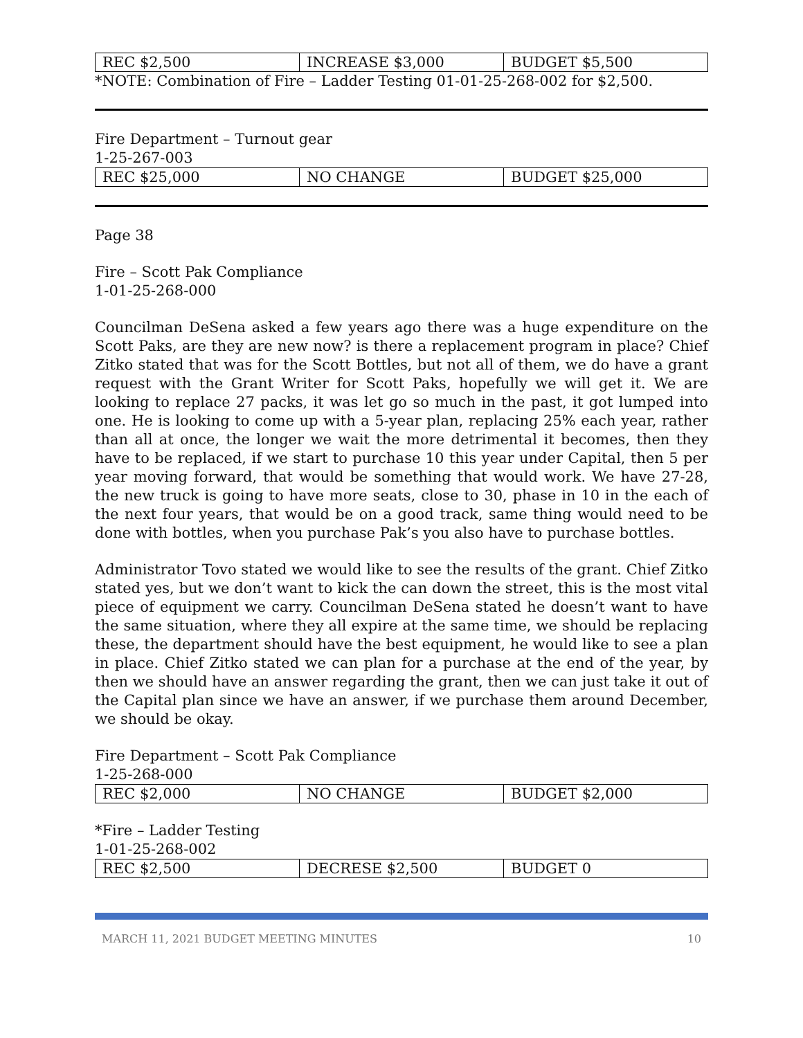| REC $2,500 | INCREASE $3,000 | BUDGET $5,500 |
*NOTE: Combination of Fire – Ladder Testing 01-01-25-268-002 for $2,500.
Fire Department – Turnout gear
1-25-267-003
| REC $25,000 | NO CHANGE | BUDGET $25,000 |
Page 38
Fire – Scott Pak Compliance
1-01-25-268-000
Councilman DeSena asked a few years ago there was a huge expenditure on the Scott Paks, are they are new now? is there a replacement program in place? Chief Zitko stated that was for the Scott Bottles, but not all of them, we do have a grant request with the Grant Writer for Scott Paks, hopefully we will get it. We are looking to replace 27 packs, it was let go so much in the past, it got lumped into one. He is looking to come up with a 5-year plan, replacing 25% each year, rather than all at once, the longer we wait the more detrimental it becomes, then they have to be replaced, if we start to purchase 10 this year under Capital, then 5 per year moving forward, that would be something that would work. We have 27-28, the new truck is going to have more seats, close to 30, phase in 10 in the each of the next four years, that would be on a good track, same thing would need to be done with bottles, when you purchase Pak’s you also have to purchase bottles.
Administrator Tovo stated we would like to see the results of the grant. Chief Zitko stated yes, but we don’t want to kick the can down the street, this is the most vital piece of equipment we carry. Councilman DeSena stated he doesn’t want to have the same situation, where they all expire at the same time, we should be replacing these, the department should have the best equipment, he would like to see a plan in place. Chief Zitko stated we can plan for a purchase at the end of the year, by then we should have an answer regarding the grant, then we can just take it out of the Capital plan since we have an answer, if we purchase them around December, we should be okay.
Fire Department – Scott Pak Compliance
1-25-268-000
| REC $2,000 | NO CHANGE | BUDGET $2,000 |
*Fire – Ladder Testing
1-01-25-268-002
| REC $2,500 | DECRESE $2,500 | BUDGET 0 |
MARCH 11, 2021 BUDGET MEETING MINUTES 10